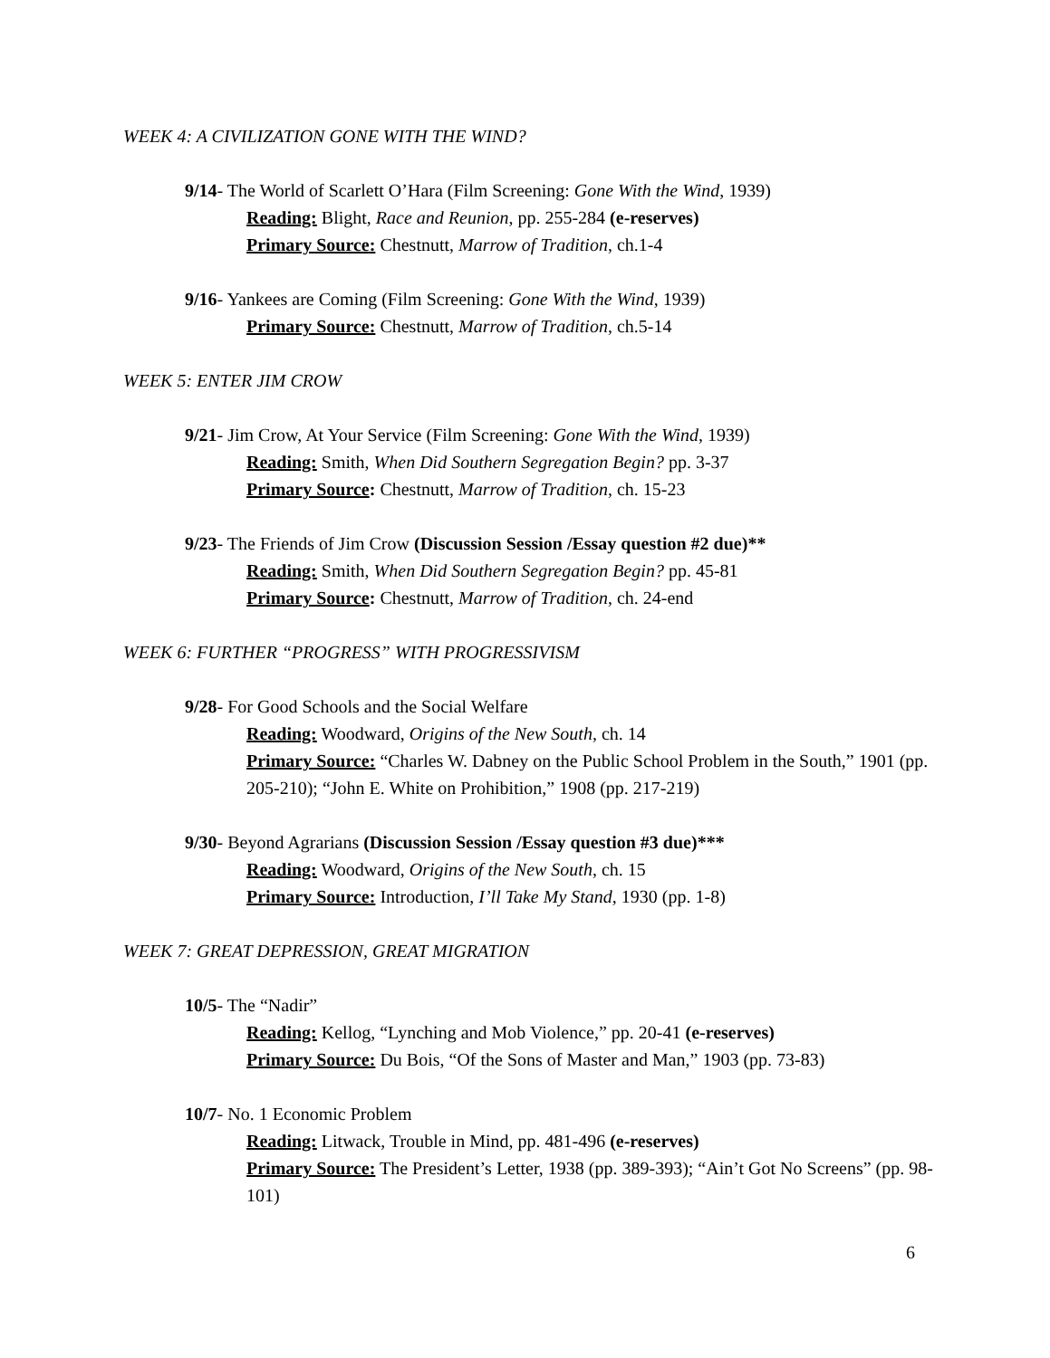WEEK 4: A CIVILIZATION GONE WITH THE WIND?
9/14- The World of Scarlett O’Hara (Film Screening: Gone With the Wind, 1939)
Reading: Blight, Race and Reunion, pp. 255-284 (e-reserves)
Primary Source: Chestnutt, Marrow of Tradition, ch.1-4
9/16- Yankees are Coming (Film Screening: Gone With the Wind, 1939)
Primary Source: Chestnutt, Marrow of Tradition, ch.5-14
WEEK 5: ENTER JIM CROW
9/21- Jim Crow, At Your Service (Film Screening: Gone With the Wind, 1939)
Reading: Smith, When Did Southern Segregation Begin? pp. 3-37
Primary Source: Chestnutt, Marrow of Tradition, ch. 15-23
9/23- The Friends of Jim Crow (Discussion Session /Essay question #2 due)**
Reading: Smith, When Did Southern Segregation Begin? pp. 45-81
Primary Source: Chestnutt, Marrow of Tradition, ch. 24-end
WEEK 6: FURTHER “PROGRESS” WITH PROGRESSIVISM
9/28- For Good Schools and the Social Welfare
Reading: Woodward, Origins of the New South, ch. 14
Primary Source: “Charles W. Dabney on the Public School Problem in the South,” 1901 (pp. 205-210); “John E. White on Prohibition,” 1908 (pp. 217-219)
9/30- Beyond Agrarians (Discussion Session /Essay question #3 due)***
Reading: Woodward, Origins of the New South, ch. 15
Primary Source: Introduction, I’ll Take My Stand, 1930 (pp. 1-8)
WEEK 7: GREAT DEPRESSION, GREAT MIGRATION
10/5- The “Nadir”
Reading: Kellog, “Lynching and Mob Violence,” pp. 20-41 (e-reserves)
Primary Source: Du Bois, “Of the Sons of Master and Man,” 1903 (pp. 73-83)
10/7- No. 1 Economic Problem
Reading: Litwack, Trouble in Mind, pp. 481-496 (e-reserves)
Primary Source: The President’s Letter, 1938 (pp. 389-393); “Ain’t Got No Screens” (pp. 98-101)
6